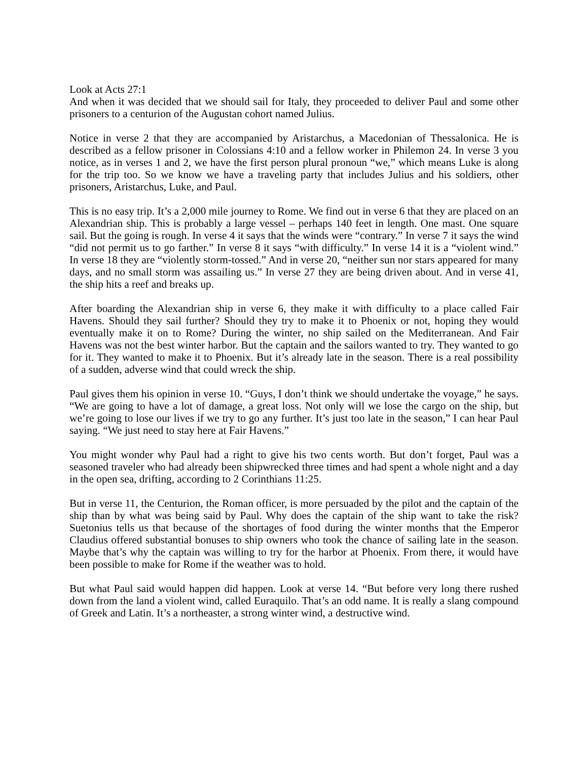Look at Acts 27:1
And when it was decided that we should sail for Italy, they proceeded to deliver Paul and some other prisoners to a centurion of the Augustan cohort named Julius.
Notice in verse 2 that they are accompanied by Aristarchus, a Macedonian of Thessalonica. He is described as a fellow prisoner in Colossians 4:10 and a fellow worker in Philemon 24. In verse 3 you notice, as in verses 1 and 2, we have the first person plural pronoun “we,” which means Luke is along for the trip too. So we know we have a traveling party that includes Julius and his soldiers, other prisoners, Aristarchus, Luke, and Paul.
This is no easy trip. It’s a 2,000 mile journey to Rome. We find out in verse 6 that they are placed on an Alexandrian ship. This is probably a large vessel – perhaps 140 feet in length. One mast. One square sail. But the going is rough. In verse 4 it says that the winds were “contrary.” In verse 7 it says the wind “did not permit us to go farther.” In verse 8 it says “with difficulty.” In verse 14 it is a “violent wind.” In verse 18 they are “violently storm-tossed.” And in verse 20, “neither sun nor stars appeared for many days, and no small storm was assailing us.” In verse 27 they are being driven about. And in verse 41, the ship hits a reef and breaks up.
After boarding the Alexandrian ship in verse 6, they make it with difficulty to a place called Fair Havens. Should they sail further? Should they try to make it to Phoenix or not, hoping they would eventually make it on to Rome? During the winter, no ship sailed on the Mediterranean. And Fair Havens was not the best winter harbor. But the captain and the sailors wanted to try. They wanted to go for it. They wanted to make it to Phoenix. But it’s already late in the season. There is a real possibility of a sudden, adverse wind that could wreck the ship.
Paul gives them his opinion in verse 10. “Guys, I don’t think we should undertake the voyage,” he says. “We are going to have a lot of damage, a great loss. Not only will we lose the cargo on the ship, but we’re going to lose our lives if we try to go any further. It’s just too late in the season,” I can hear Paul saying. “We just need to stay here at Fair Havens.”
You might wonder why Paul had a right to give his two cents worth. But don’t forget, Paul was a seasoned traveler who had already been shipwrecked three times and had spent a whole night and a day in the open sea, drifting, according to 2 Corinthians 11:25.
But in verse 11, the Centurion, the Roman officer, is more persuaded by the pilot and the captain of the ship than by what was being said by Paul. Why does the captain of the ship want to take the risk? Suetonius tells us that because of the shortages of food during the winter months that the Emperor Claudius offered substantial bonuses to ship owners who took the chance of sailing late in the season. Maybe that’s why the captain was willing to try for the harbor at Phoenix. From there, it would have been possible to make for Rome if the weather was to hold.
But what Paul said would happen did happen. Look at verse 14. “But before very long there rushed down from the land a violent wind, called Euraquilo. That’s an odd name. It is really a slang compound of Greek and Latin. It’s a northeaster, a strong winter wind, a destructive wind.